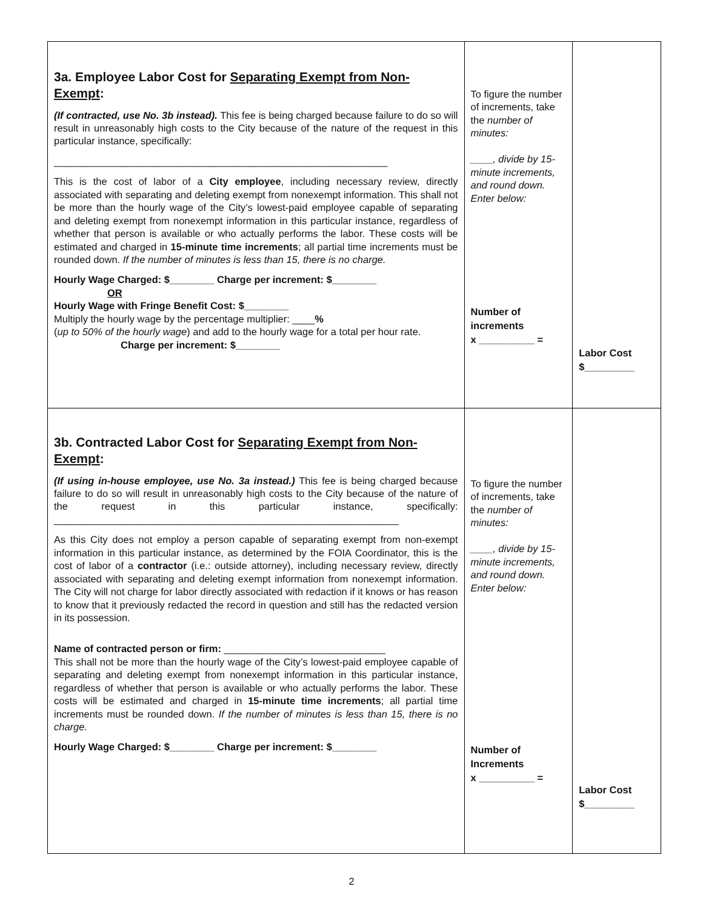| 3a. Employee Labor Cost for Separating Exempt from Non-Exempt : (If contracted, use No. 3b instead). This fee is being charged because failure to do so will result in unreasonably high costs to the City because of the nature of the request in this particular instance, specifically: ____________________________________________________________ This is the cost of labor of a City employee , including necessary review, directly associated with separating and deleting exempt from nonexempt information. This shall not be more than the hourly wage of the City’s lowest-paid employee capable of separating and deleting exempt from nonexempt information in this particular instance, regardless of whether that person is available or who actually performs the labor. These costs will be estimated and charged in 15-minute time increments ; all partial time increments must be rounded down. If the number of minutes is less than 15, there is no charge. Hourly Wage Charged: $________ Charge per increment: $________ OR Hourly Wage with Fringe Benefit Cost: $________ Multiply the hourly wage by the percentage multiplier: ____ % ( up to 50% of the hourly wage ) and add to the hourly wage for a total per hour rate. Charge per increment: $________ | To figure the number of increments, take the number of minutes: ____, divide by 15-minute increments, and round down. Enter below: Number of increments x __________ = | Labor Cost $_________ |
| 3b. Contracted Labor Cost for Separating Exempt from Non-Exempt : (If using in-house employee, use No. 3a instead.) This fee is being charged because failure to do so will result in unreasonably high costs to the City because of the nature of the request in this particular instance, specifically: ______________________________________________________________ As this City does not employ a person capable of separating exempt from non-exempt information in this particular instance, as determined by the FOIA Coordinator, this is the cost of labor of a contractor (i.e.: outside attorney), including necessary review, directly associated with separating and deleting exempt information from nonexempt information. The City will not charge for labor directly associated with redaction if it knows or has reason to know that it previously redacted the record in question and still has the redacted version in its possession. Name of contracted person or firm: _____________________________ This shall not be more than the hourly wage of the City’s lowest-paid employee capable of separating and deleting exempt from nonexempt information in this particular instance, regardless of whether that person is available or who actually performs the labor. These costs will be estimated and charged in 15-minute time increments ; all partial time increments must be rounded down. If the number of minutes is less than 15, there is no charge. Hourly Wage Charged: $________ Charge per increment: $________ | To figure the number of increments, take the number of minutes: ____, divide by 15-minute increments, and round down. Enter below: Number of Increments x __________ = | Labor Cost $_________ |
2